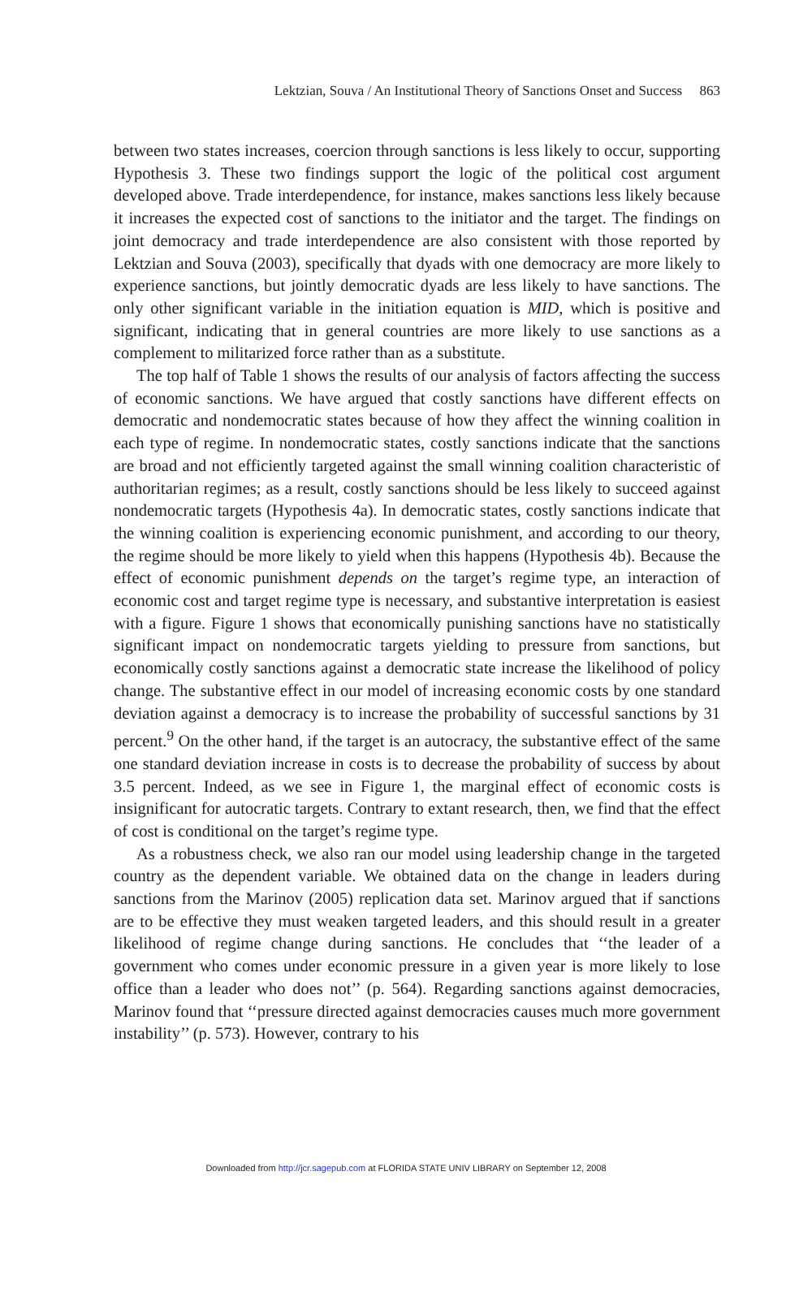Lektzian, Souva / An Institutional Theory of Sanctions Onset and Success 863
between two states increases, coercion through sanctions is less likely to occur, supporting Hypothesis 3. These two findings support the logic of the political cost argument developed above. Trade interdependence, for instance, makes sanctions less likely because it increases the expected cost of sanctions to the initiator and the target. The findings on joint democracy and trade interdependence are also consistent with those reported by Lektzian and Souva (2003), specifically that dyads with one democracy are more likely to experience sanctions, but jointly democratic dyads are less likely to have sanctions. The only other significant variable in the initiation equation is MID, which is positive and significant, indicating that in general countries are more likely to use sanctions as a complement to militarized force rather than as a substitute.
The top half of Table 1 shows the results of our analysis of factors affecting the success of economic sanctions. We have argued that costly sanctions have different effects on democratic and nondemocratic states because of how they affect the winning coalition in each type of regime. In nondemocratic states, costly sanctions indicate that the sanctions are broad and not efficiently targeted against the small winning coalition characteristic of authoritarian regimes; as a result, costly sanctions should be less likely to succeed against nondemocratic targets (Hypothesis 4a). In democratic states, costly sanctions indicate that the winning coalition is experiencing economic punishment, and according to our theory, the regime should be more likely to yield when this happens (Hypothesis 4b). Because the effect of economic punishment depends on the target’s regime type, an interaction of economic cost and target regime type is necessary, and substantive interpretation is easiest with a figure. Figure 1 shows that economically punishing sanctions have no statistically significant impact on nondemocratic targets yielding to pressure from sanctions, but economically costly sanctions against a democratic state increase the likelihood of policy change. The substantive effect in our model of increasing economic costs by one standard deviation against a democracy is to increase the probability of successful sanctions by 31 percent.<sup>9</sup> On the other hand, if the target is an autocracy, the substantive effect of the same one standard deviation increase in costs is to decrease the probability of success by about 3.5 percent. Indeed, as we see in Figure 1, the marginal effect of economic costs is insignificant for autocratic targets. Contrary to extant research, then, we find that the effect of cost is conditional on the target’s regime type.
As a robustness check, we also ran our model using leadership change in the targeted country as the dependent variable. We obtained data on the change in leaders during sanctions from the Marinov (2005) replication data set. Marinov argued that if sanctions are to be effective they must weaken targeted leaders, and this should result in a greater likelihood of regime change during sanctions. He concludes that ‘‘the leader of a government who comes under economic pressure in a given year is more likely to lose office than a leader who does not’’ (p. 564). Regarding sanctions against democracies, Marinov found that ‘‘pressure directed against democracies causes much more government instability’’ (p. 573). However, contrary to his
Downloaded from http://jcr.sagepub.com at FLORIDA STATE UNIV LIBRARY on September 12, 2008